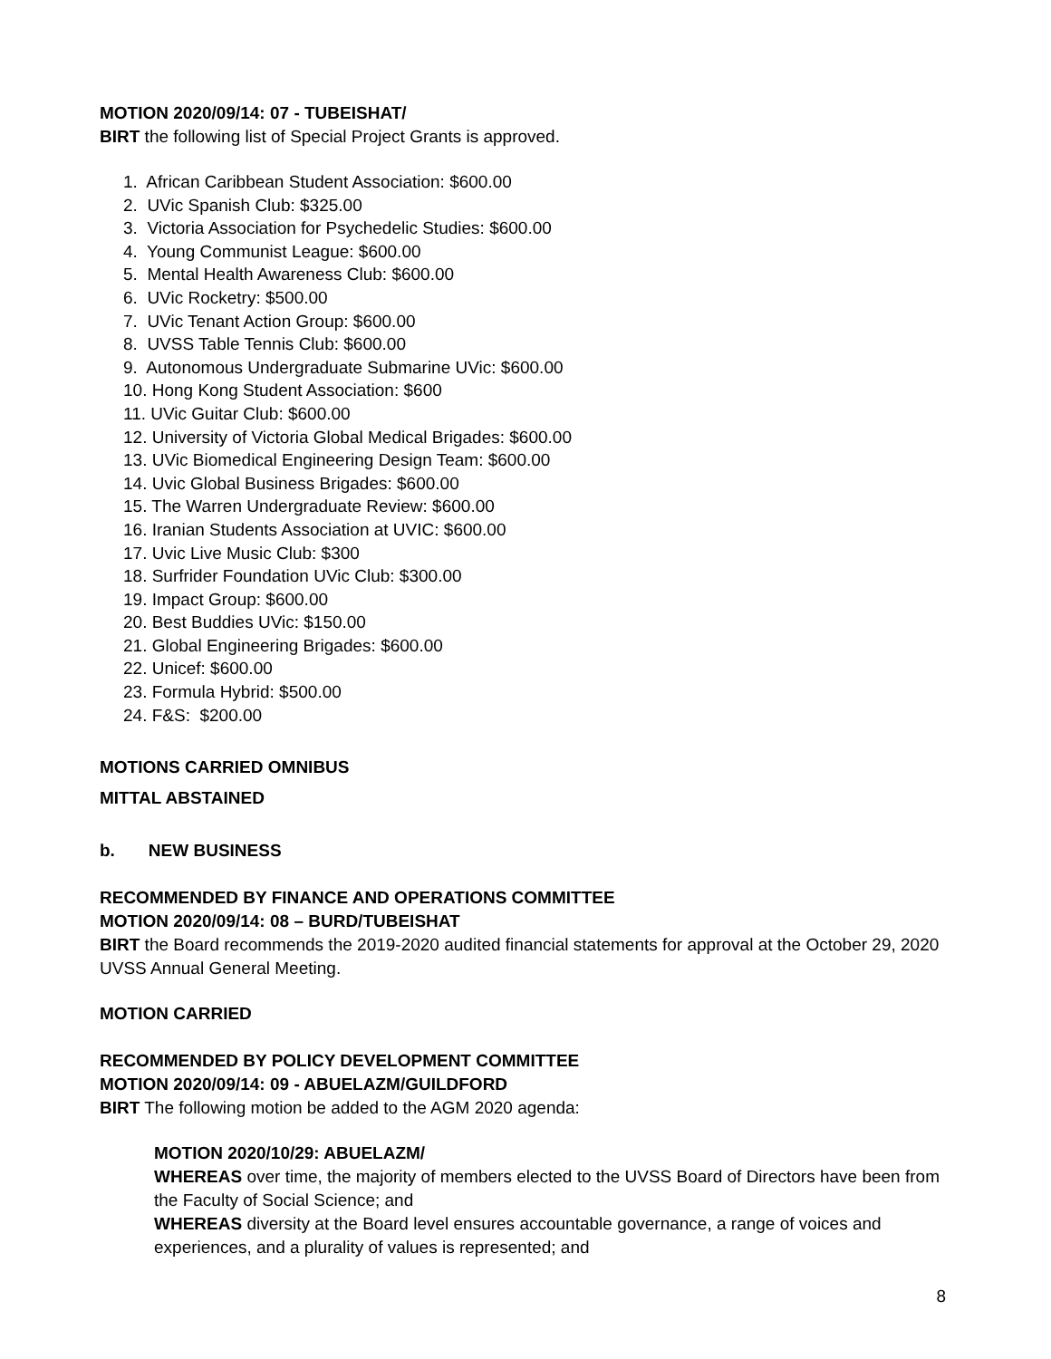MOTION 2020/09/14: 07 - TUBEISHAT/
BIRT the following list of Special Project Grants is approved.
1. African Caribbean Student Association: $600.00
2. UVic Spanish Club: $325.00
3. Victoria Association for Psychedelic Studies: $600.00
4. Young Communist League: $600.00
5. Mental Health Awareness Club: $600.00
6. UVic Rocketry: $500.00
7. UVic Tenant Action Group: $600.00
8. UVSS Table Tennis Club: $600.00
9. Autonomous Undergraduate Submarine UVic: $600.00
10. Hong Kong Student Association: $600
11. UVic Guitar Club: $600.00
12. University of Victoria Global Medical Brigades: $600.00
13. UVic Biomedical Engineering Design Team: $600.00
14. Uvic Global Business Brigades: $600.00
15. The Warren Undergraduate Review: $600.00
16. Iranian Students Association at UVIC: $600.00
17. Uvic Live Music Club: $300
18. Surfrider Foundation UVic Club: $300.00
19. Impact Group: $600.00
20. Best Buddies UVic: $150.00
21. Global Engineering Brigades: $600.00
22. Unicef: $600.00
23. Formula Hybrid: $500.00
24. F&S: $200.00
MOTIONS CARRIED OMNIBUS
MITTAL ABSTAINED
b. NEW BUSINESS
RECOMMENDED BY FINANCE AND OPERATIONS COMMITTEE
MOTION 2020/09/14: 08 – BURD/TUBEISHAT
BIRT the Board recommends the 2019-2020 audited financial statements for approval at the October 29, 2020 UVSS Annual General Meeting.
MOTION CARRIED
RECOMMENDED BY POLICY DEVELOPMENT COMMITTEE
MOTION 2020/09/14: 09 - ABUELAZM/GUILDFORD
BIRT The following motion be added to the AGM 2020 agenda:
MOTION 2020/10/29: ABUELAZM/
WHEREAS over time, the majority of members elected to the UVSS Board of Directors have been from the Faculty of Social Science; and
WHEREAS diversity at the Board level ensures accountable governance, a range of voices and experiences, and a plurality of values is represented; and
8